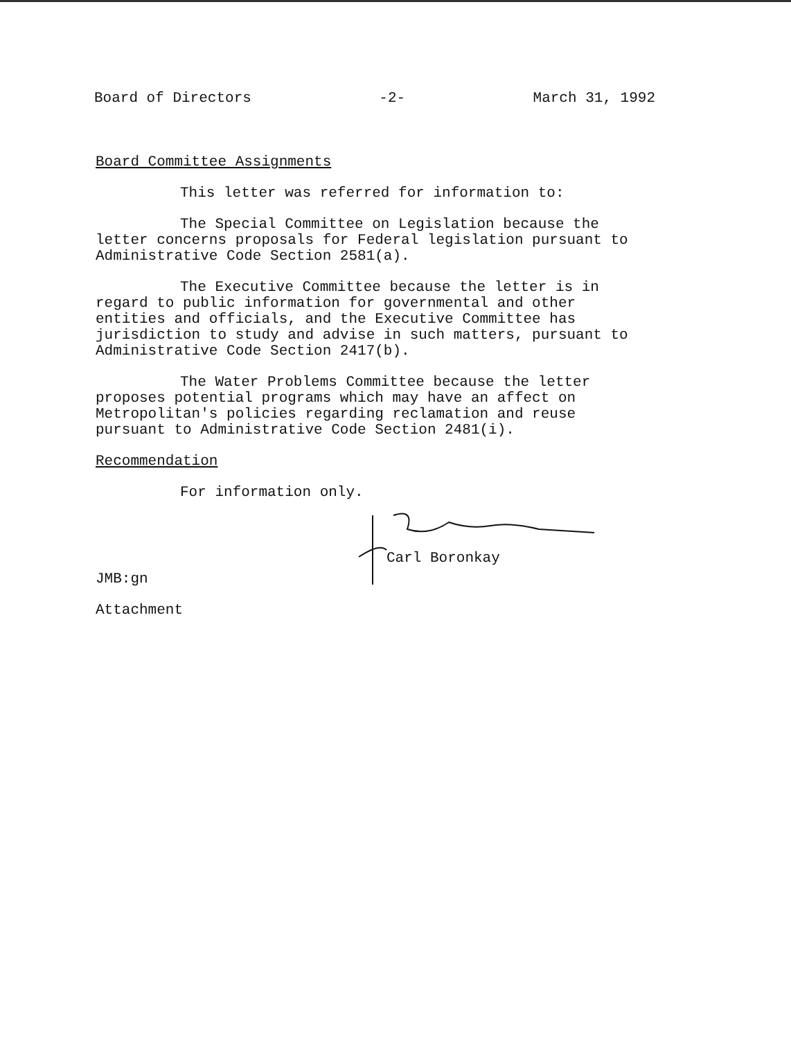Board of Directors -2- March 31, 1992
Board Committee Assignments
This letter was referred for information to:
The Special Committee on Legislation because the letter concerns proposals for Federal legislation pursuant to Administrative Code Section 2581(a).
The Executive Committee because the letter is in regard to public information for governmental and other entities and officials, and the Executive Committee has jurisdiction to study and advise in such matters, pursuant to Administrative Code Section 2417(b).
The Water Problems Committee because the letter proposes potential programs which may have an affect on Metropolitan's policies regarding reclamation and reuse pursuant to Administrative Code Section 2481(i).
Recommendation
For information only.
Carl Boronkay
JMB:gn
Attachment